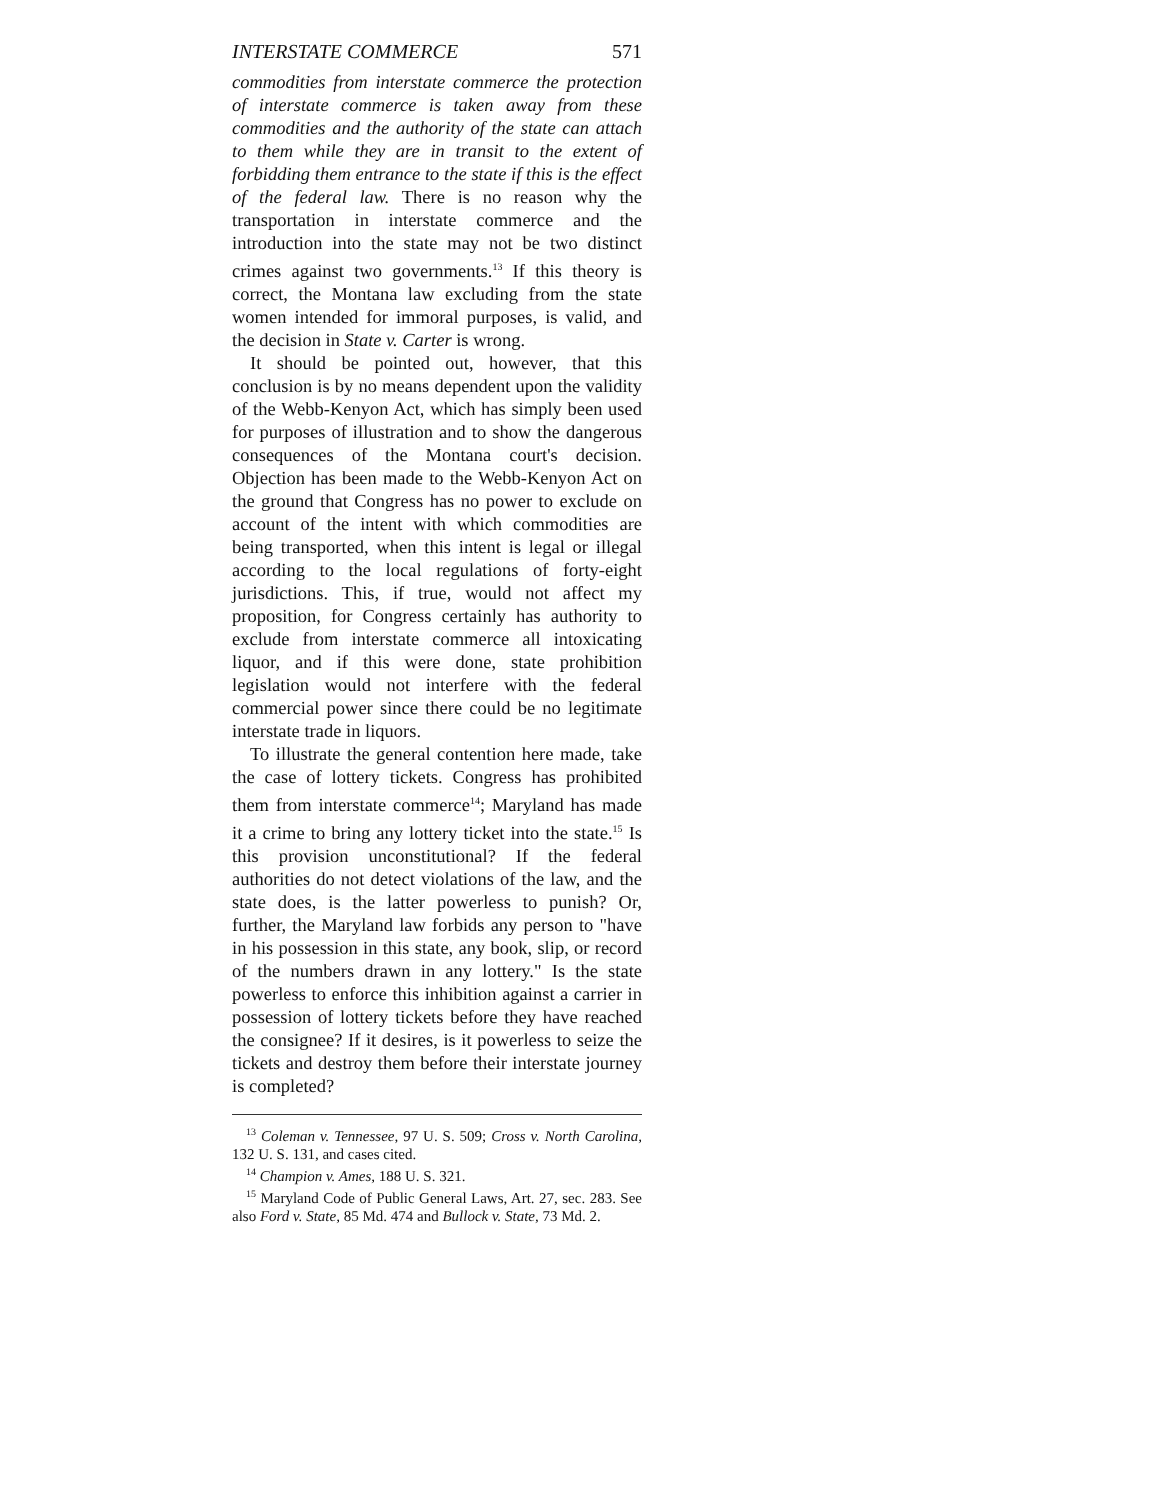INTERSTATE COMMERCE 571
commodities from interstate commerce the protection of interstate commerce is taken away from these commodities and the authority of the state can attach to them while they are in transit to the extent of forbidding them entrance to the state if this is the effect of the federal law. There is no reason why the transportation in interstate commerce and the introduction into the state may not be two distinct crimes against two governments.<sup>13</sup> If this theory is correct, the Montana law excluding from the state women intended for immoral purposes, is valid, and the decision in State v. Carter is wrong.
It should be pointed out, however, that this conclusion is by no means dependent upon the validity of the Webb-Kenyon Act, which has simply been used for purposes of illustration and to show the dangerous consequences of the Montana court's decision. Objection has been made to the Webb-Kenyon Act on the ground that Congress has no power to exclude on account of the intent with which commodities are being transported, when this intent is legal or illegal according to the local regulations of forty-eight jurisdictions. This, if true, would not affect my proposition, for Congress certainly has authority to exclude from interstate commerce all intoxicating liquor, and if this were done, state prohibition legislation would not interfere with the federal commercial power since there could be no legitimate interstate trade in liquors.
To illustrate the general contention here made, take the case of lottery tickets. Congress has prohibited them from interstate commerce<sup>14</sup>; Maryland has made it a crime to bring any lottery ticket into the state.<sup>15</sup> Is this provision unconstitutional? If the federal authorities do not detect violations of the law, and the state does, is the latter powerless to punish? Or, further, the Maryland law forbids any person to "have in his possession in this state, any book, slip, or record of the numbers drawn in any lottery." Is the state powerless to enforce this inhibition against a carrier in possession of lottery tickets before they have reached the consignee? If it desires, is it powerless to seize the tickets and destroy them before their interstate journey is completed?
<sup>13</sup> Coleman v. Tennessee, 97 U. S. 509; Cross v. North Carolina, 132 U. S. 131, and cases cited.
<sup>14</sup> Champion v. Ames, 188 U. S. 321.
<sup>15</sup> Maryland Code of Public General Laws, Art. 27, sec. 283. See also Ford v. State, 85 Md. 474 and Bullock v. State, 73 Md. 2.